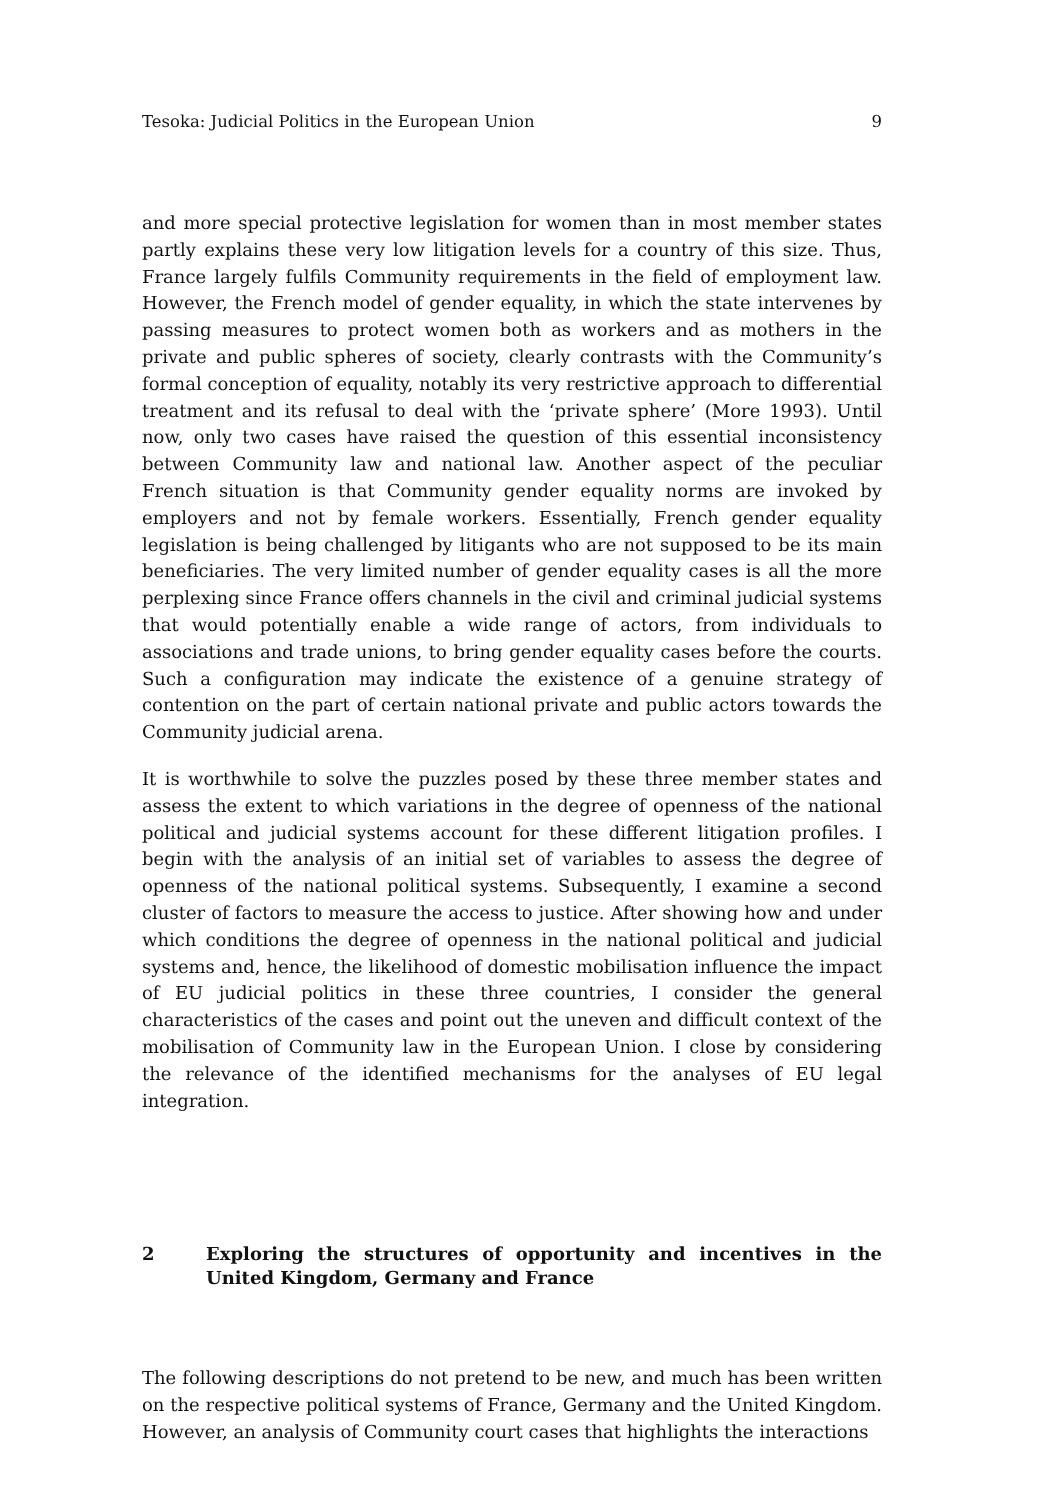Tesoka: Judicial Politics in the European Union 9
and more special protective legislation for women than in most member states partly explains these very low litigation levels for a country of this size. Thus, France largely fulfils Community requirements in the field of employment law. However, the French model of gender equality, in which the state intervenes by passing measures to protect women both as workers and as mothers in the private and public spheres of society, clearly contrasts with the Community’s formal conception of equality, notably its very restrictive approach to differential treatment and its refusal to deal with the ‘private sphere’ (More 1993). Until now, only two cases have raised the question of this essential inconsistency between Community law and national law. Another aspect of the peculiar French situation is that Community gender equality norms are invoked by employers and not by female workers. Essentially, French gender equality legislation is being challenged by litigants who are not supposed to be its main beneficiaries. The very limited number of gender equality cases is all the more perplexing since France offers channels in the civil and criminal judicial systems that would potentially enable a wide range of actors, from individuals to associations and trade unions, to bring gender equality cases before the courts. Such a configuration may indicate the existence of a genuine strategy of contention on the part of certain national private and public actors towards the Community judicial arena.
It is worthwhile to solve the puzzles posed by these three member states and assess the extent to which variations in the degree of openness of the national political and judicial systems account for these different litigation profiles. I begin with the analysis of an initial set of variables to assess the degree of openness of the national political systems. Subsequently, I examine a second cluster of factors to measure the access to justice. After showing how and under which conditions the degree of openness in the national political and judicial systems and, hence, the likelihood of domestic mobilisation influence the impact of EU judicial politics in these three countries, I consider the general characteristics of the cases and point out the uneven and difficult context of the mobilisation of Community law in the European Union. I close by considering the relevance of the identified mechanisms for the analyses of EU legal integration.
2 Exploring the structures of opportunity and incentives in the United Kingdom, Germany and France
The following descriptions do not pretend to be new, and much has been written on the respective political systems of France, Germany and the United Kingdom. However, an analysis of Community court cases that highlights the interactions